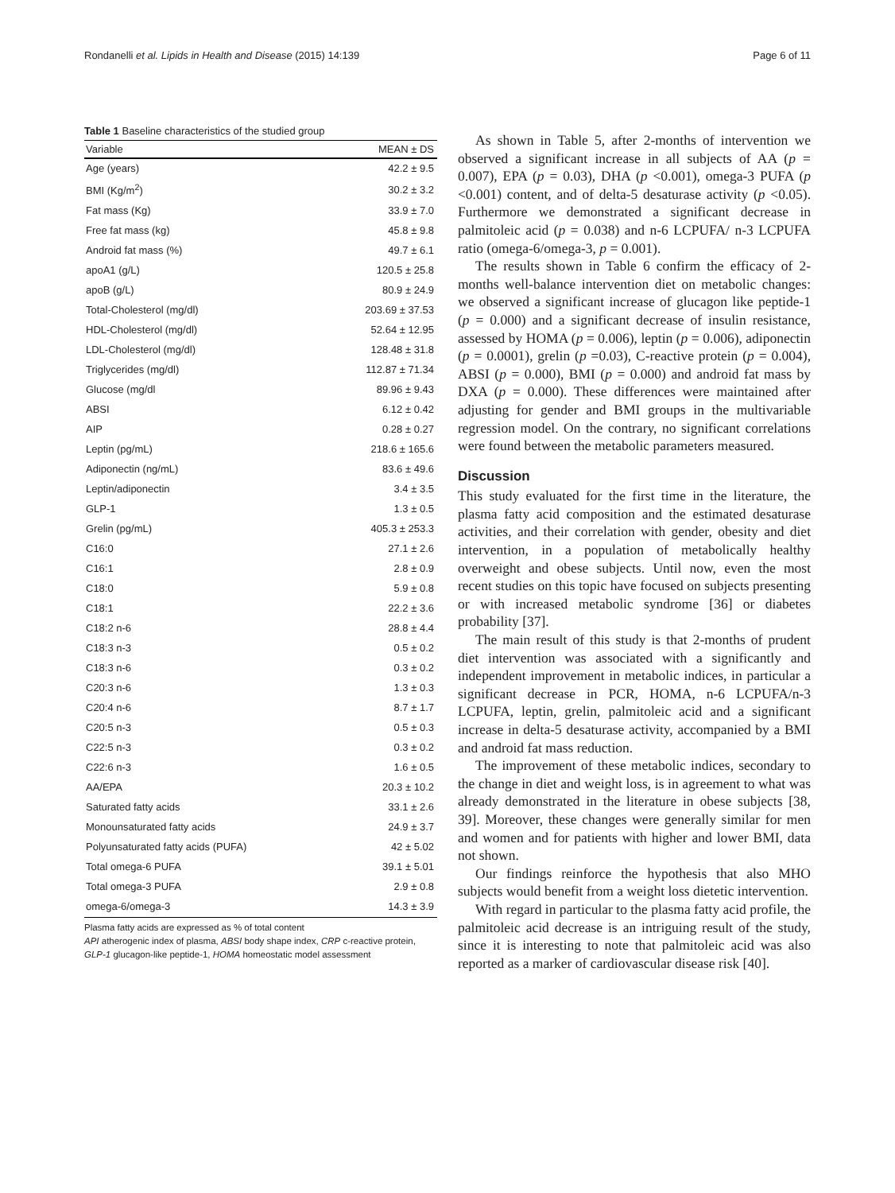Rondanelli et al. Lipids in Health and Disease (2015) 14:139 Page 6 of 11
Table 1 Baseline characteristics of the studied group
| Variable | MEAN ± DS |
| --- | --- |
| Age (years) | 42.2 ± 9.5 |
| BMI (Kg/m<sup>2</sup>) | 30.2 ± 3.2 |
| Fat mass (Kg) | 33.9 ± 7.0 |
| Free fat mass (kg) | 45.8 ± 9.8 |
| Android fat mass (%) | 49.7 ± 6.1 |
| apoA1 (g/L) | 120.5 ± 25.8 |
| apoB (g/L) | 80.9 ± 24.9 |
| Total-Cholesterol (mg/dl) | 203.69 ± 37.53 |
| HDL-Cholesterol (mg/dl) | 52.64 ± 12.95 |
| LDL-Cholesterol (mg/dl) | 128.48 ± 31.8 |
| Triglycerides (mg/dl) | 112.87 ± 71.34 |
| Glucose (mg/dl | 89.96 ± 9.43 |
| ABSI | 6.12 ± 0.42 |
| AIP | 0.28 ± 0.27 |
| Leptin (pg/mL) | 218.6 ± 165.6 |
| Adiponectin (ng/mL) | 83.6 ± 49.6 |
| Leptin/adiponectin | 3.4 ± 3.5 |
| GLP-1 | 1.3 ± 0.5 |
| Grelin (pg/mL) | 405.3 ± 253.3 |
| C16:0 | 27.1 ± 2.6 |
| C16:1 | 2.8 ± 0.9 |
| C18:0 | 5.9 ± 0.8 |
| C18:1 | 22.2 ± 3.6 |
| C18:2 n-6 | 28.8 ± 4.4 |
| C18:3 n-3 | 0.5 ± 0.2 |
| C18:3 n-6 | 0.3 ± 0.2 |
| C20:3 n-6 | 1.3 ± 0.3 |
| C20:4 n-6 | 8.7 ± 1.7 |
| C20:5 n-3 | 0.5 ± 0.3 |
| C22:5 n-3 | 0.3 ± 0.2 |
| C22:6 n-3 | 1.6 ± 0.5 |
| AA/EPA | 20.3 ± 10.2 |
| Saturated fatty acids | 33.1 ± 2.6 |
| Monounsaturated fatty acids | 24.9 ± 3.7 |
| Polyunsaturated fatty acids (PUFA) | 42 ± 5.02 |
| Total omega-6 PUFA | 39.1 ± 5.01 |
| Total omega-3 PUFA | 2.9 ± 0.8 |
| omega-6/omega-3 | 14.3 ± 3.9 |
Plasma fatty acids are expressed as % of total content
API atherogenic index of plasma, ABSI body shape index, CRP c-reactive protein, GLP-1 glucagon-like peptide-1, HOMA homeostatic model assessment
As shown in Table 5, after 2-months of intervention we observed a significant increase in all subjects of AA (p = 0.007), EPA (p = 0.03), DHA (p <0.001), omega-3 PUFA (p <0.001) content, and of delta-5 desaturase activity (p <0.05). Furthermore we demonstrated a significant decrease in palmitoleic acid (p = 0.038) and n-6 LCPUFA/ n-3 LCPUFA ratio (omega-6/omega-3, p = 0.001).
The results shown in Table 6 confirm the efficacy of 2-months well-balance intervention diet on metabolic changes: we observed a significant increase of glucagon like peptide-1 (p = 0.000) and a significant decrease of insulin resistance, assessed by HOMA (p = 0.006), leptin (p = 0.006), adiponectin (p = 0.0001), grelin (p =0.03), C-reactive protein (p = 0.004), ABSI (p = 0.000), BMI (p = 0.000) and android fat mass by DXA (p = 0.000). These differences were maintained after adjusting for gender and BMI groups in the multivariable regression model. On the contrary, no significant correlations were found between the metabolic parameters measured.
Discussion
This study evaluated for the first time in the literature, the plasma fatty acid composition and the estimated desaturase activities, and their correlation with gender, obesity and diet intervention, in a population of metabolically healthy overweight and obese subjects. Until now, even the most recent studies on this topic have focused on subjects presenting or with increased metabolic syndrome [36] or diabetes probability [37].
The main result of this study is that 2-months of prudent diet intervention was associated with a significantly and independent improvement in metabolic indices, in particular a significant decrease in PCR, HOMA, n-6 LCPUFA/n-3 LCPUFA, leptin, grelin, palmitoleic acid and a significant increase in delta-5 desaturase activity, accompanied by a BMI and android fat mass reduction.
The improvement of these metabolic indices, secondary to the change in diet and weight loss, is in agreement to what was already demonstrated in the literature in obese subjects [38, 39]. Moreover, these changes were generally similar for men and women and for patients with higher and lower BMI, data not shown.
Our findings reinforce the hypothesis that also MHO subjects would benefit from a weight loss dietetic intervention.
With regard in particular to the plasma fatty acid profile, the palmitoleic acid decrease is an intriguing result of the study, since it is interesting to note that palmitoleic acid was also reported as a marker of cardiovascular disease risk [40].